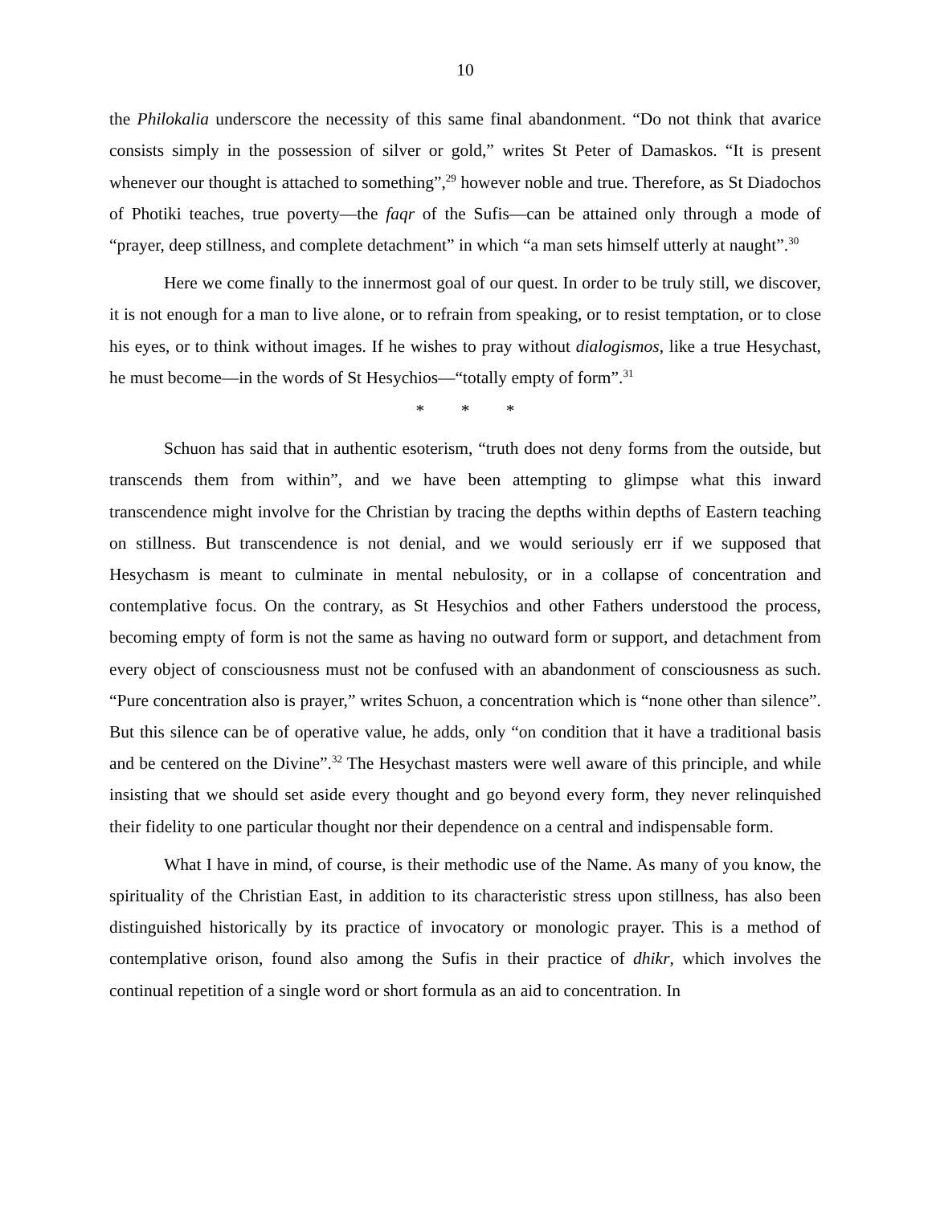10
the Philokalia underscore the necessity of this same final abandonment. “Do not think that avarice consists simply in the possession of silver or gold,” writes St Peter of Damaskos. “It is present whenever our thought is attached to something”,<sup>29</sup> however noble and true. Therefore, as St Diadochos of Photiki teaches, true poverty—the faqr of the Sufis—can be attained only through a mode of “prayer, deep stillness, and complete detachment” in which “a man sets himself utterly at naught”.<sup>30</sup>
Here we come finally to the innermost goal of our quest. In order to be truly still, we discover, it is not enough for a man to live alone, or to refrain from speaking, or to resist temptation, or to close his eyes, or to think without images. If he wishes to pray without dialogismos, like a true Hesychast, he must become—in the words of St Hesychios—“totally empty of form”.<sup>31</sup>
* * *
Schuon has said that in authentic esoterism, “truth does not deny forms from the outside, but transcends them from within”, and we have been attempting to glimpse what this inward transcendence might involve for the Christian by tracing the depths within depths of Eastern teaching on stillness. But transcendence is not denial, and we would seriously err if we supposed that Hesychasm is meant to culminate in mental nebulosity, or in a collapse of concentration and contemplative focus. On the contrary, as St Hesychios and other Fathers understood the process, becoming empty of form is not the same as having no outward form or support, and detachment from every object of consciousness must not be confused with an abandonment of consciousness as such. “Pure concentration also is prayer,” writes Schuon, a concentration which is “none other than silence”. But this silence can be of operative value, he adds, only “on condition that it have a traditional basis and be centered on the Divine”.<sup>32</sup> The Hesychast masters were well aware of this principle, and while insisting that we should set aside every thought and go beyond every form, they never relinquished their fidelity to one particular thought nor their dependence on a central and indispensable form.
What I have in mind, of course, is their methodic use of the Name. As many of you know, the spirituality of the Christian East, in addition to its characteristic stress upon stillness, has also been distinguished historically by its practice of invocatory or monologic prayer. This is a method of contemplative orison, found also among the Sufis in their practice of dhikr, which involves the continual repetition of a single word or short formula as an aid to concentration. In